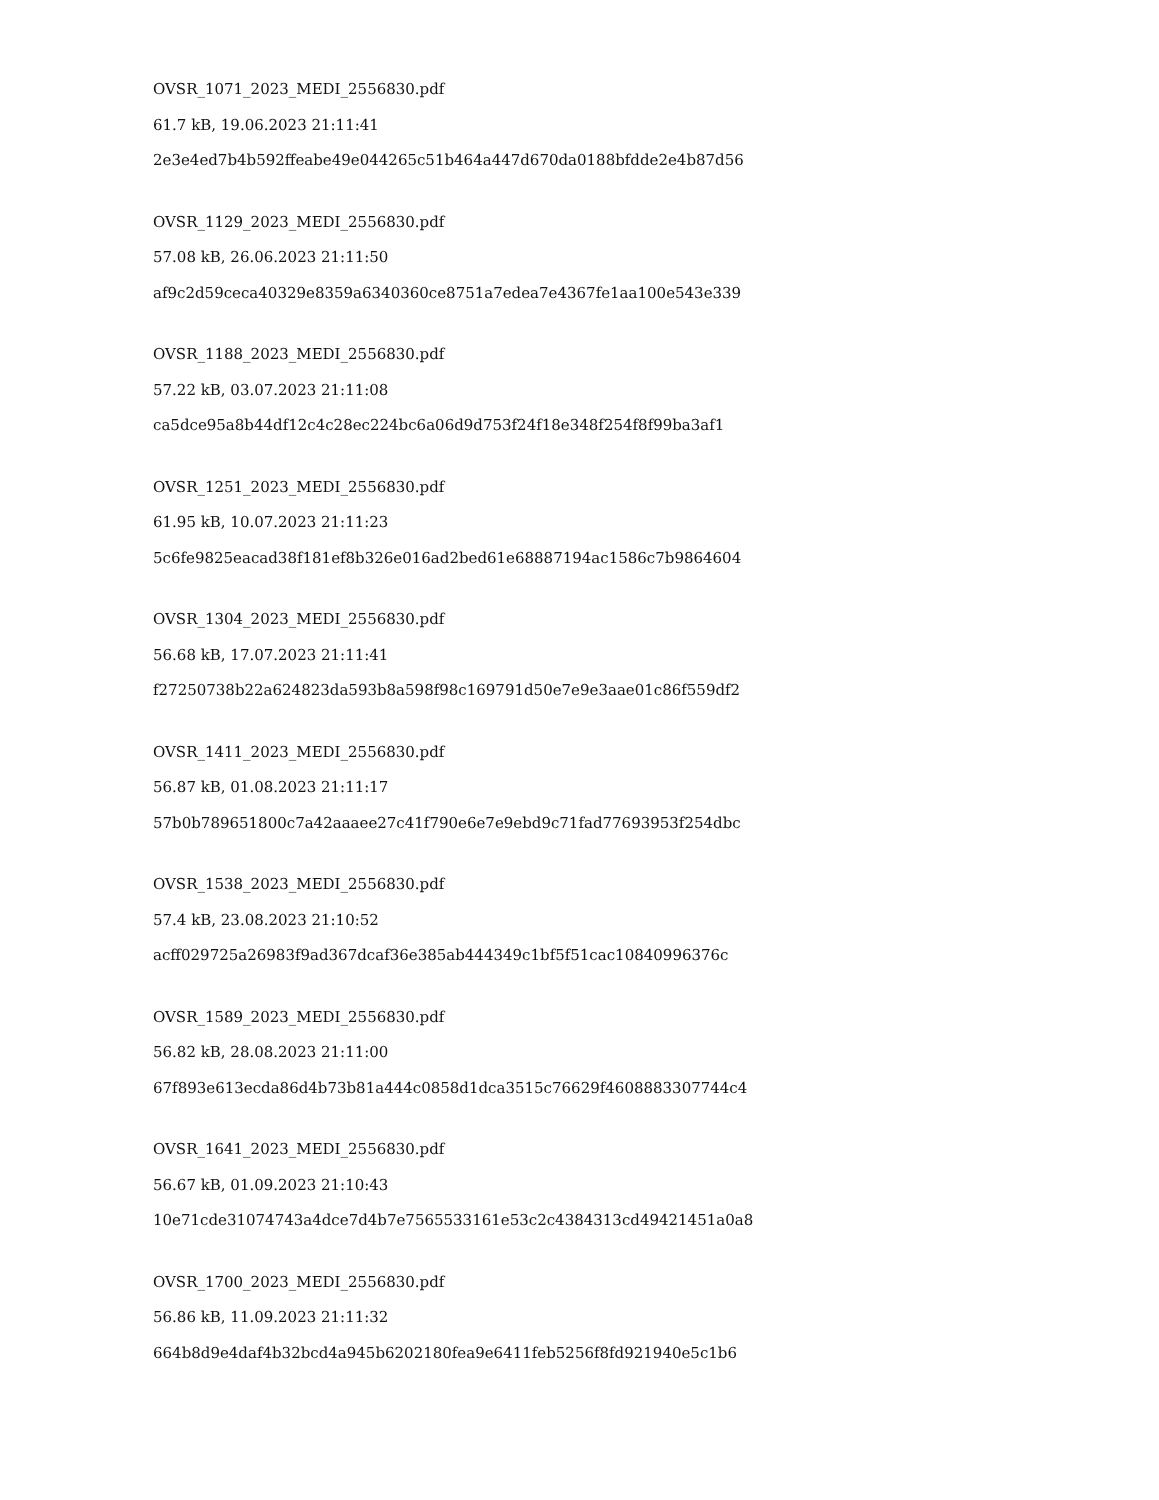OVSR_1071_2023_MEDI_2556830.pdf
61.7 kB, 19.06.2023 21:11:41
2e3e4ed7b4b592ffeabe49e044265c51b464a447d670da0188bfdde2e4b87d56
OVSR_1129_2023_MEDI_2556830.pdf
57.08 kB, 26.06.2023 21:11:50
af9c2d59ceca40329e8359a6340360ce8751a7edea7e4367fe1aa100e543e339
OVSR_1188_2023_MEDI_2556830.pdf
57.22 kB, 03.07.2023 21:11:08
ca5dce95a8b44df12c4c28ec224bc6a06d9d753f24f18e348f254f8f99ba3af1
OVSR_1251_2023_MEDI_2556830.pdf
61.95 kB, 10.07.2023 21:11:23
5c6fe9825eacad38f181ef8b326e016ad2bed61e68887194ac1586c7b9864604
OVSR_1304_2023_MEDI_2556830.pdf
56.68 kB, 17.07.2023 21:11:41
f27250738b22a624823da593b8a598f98c169791d50e7e9e3aae01c86f559df2
OVSR_1411_2023_MEDI_2556830.pdf
56.87 kB, 01.08.2023 21:11:17
57b0b789651800c7a42aaaee27c41f790e6e7e9ebd9c71fad77693953f254dbc
OVSR_1538_2023_MEDI_2556830.pdf
57.4 kB, 23.08.2023 21:10:52
acff029725a26983f9ad367dcaf36e385ab444349c1bf5f51cac10840996376c
OVSR_1589_2023_MEDI_2556830.pdf
56.82 kB, 28.08.2023 21:11:00
67f893e613ecda86d4b73b81a444c0858d1dca3515c76629f4608883307744c4
OVSR_1641_2023_MEDI_2556830.pdf
56.67 kB, 01.09.2023 21:10:43
10e71cde31074743a4dce7d4b7e7565533161e53c2c4384313cd49421451a0a8
OVSR_1700_2023_MEDI_2556830.pdf
56.86 kB, 11.09.2023 21:11:32
664b8d9e4daf4b32bcd4a945b6202180fea9e6411feb5256f8fd921940e5c1b6